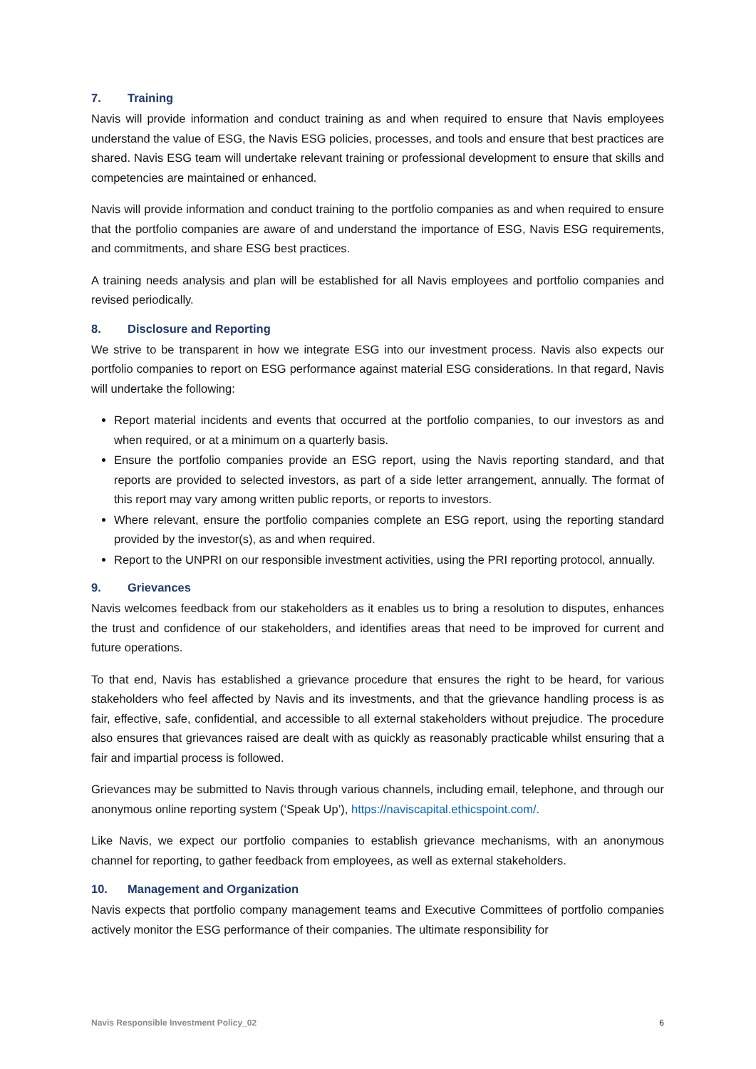7. Training
Navis will provide information and conduct training as and when required to ensure that Navis employees understand the value of ESG, the Navis ESG policies, processes, and tools and ensure that best practices are shared. Navis ESG team will undertake relevant training or professional development to ensure that skills and competencies are maintained or enhanced.
Navis will provide information and conduct training to the portfolio companies as and when required to ensure that the portfolio companies are aware of and understand the importance of ESG, Navis ESG requirements, and commitments, and share ESG best practices.
A training needs analysis and plan will be established for all Navis employees and portfolio companies and revised periodically.
8. Disclosure and Reporting
We strive to be transparent in how we integrate ESG into our investment process. Navis also expects our portfolio companies to report on ESG performance against material ESG considerations. In that regard, Navis will undertake the following:
Report material incidents and events that occurred at the portfolio companies, to our investors as and when required, or at a minimum on a quarterly basis.
Ensure the portfolio companies provide an ESG report, using the Navis reporting standard, and that reports are provided to selected investors, as part of a side letter arrangement, annually. The format of this report may vary among written public reports, or reports to investors.
Where relevant, ensure the portfolio companies complete an ESG report, using the reporting standard provided by the investor(s), as and when required.
Report to the UNPRI on our responsible investment activities, using the PRI reporting protocol, annually.
9. Grievances
Navis welcomes feedback from our stakeholders as it enables us to bring a resolution to disputes, enhances the trust and confidence of our stakeholders, and identifies areas that need to be improved for current and future operations.
To that end, Navis has established a grievance procedure that ensures the right to be heard, for various stakeholders who feel affected by Navis and its investments, and that the grievance handling process is as fair, effective, safe, confidential, and accessible to all external stakeholders without prejudice. The procedure also ensures that grievances raised are dealt with as quickly as reasonably practicable whilst ensuring that a fair and impartial process is followed.
Grievances may be submitted to Navis through various channels, including email, telephone, and through our anonymous online reporting system (‘Speak Up’), https://naviscapital.ethicspoint.com/.
Like Navis, we expect our portfolio companies to establish grievance mechanisms, with an anonymous channel for reporting, to gather feedback from employees, as well as external stakeholders.
10. Management and Organization
Navis expects that portfolio company management teams and Executive Committees of portfolio companies actively monitor the ESG performance of their companies. The ultimate responsibility for
Navis Responsible Investment Policy_02 6